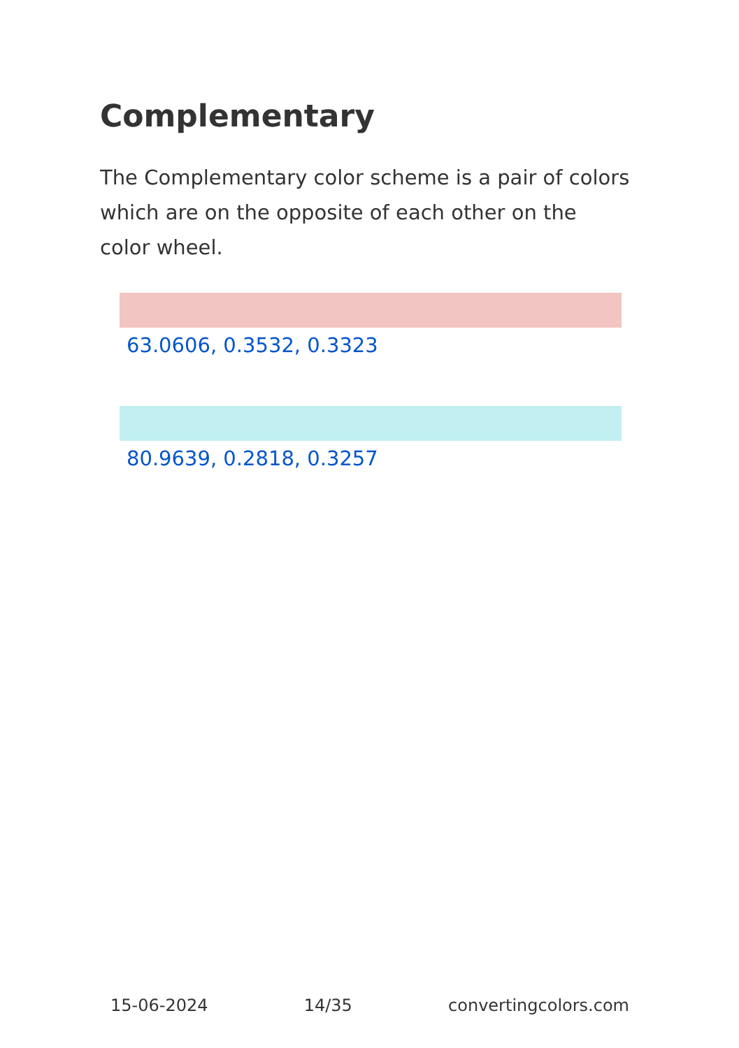Complementary
The Complementary color scheme is a pair of colors which are on the opposite of each other on the color wheel.
63.0606, 0.3532, 0.3323
80.9639, 0.2818, 0.3257
15-06-2024 14/35 convertingcolors.com